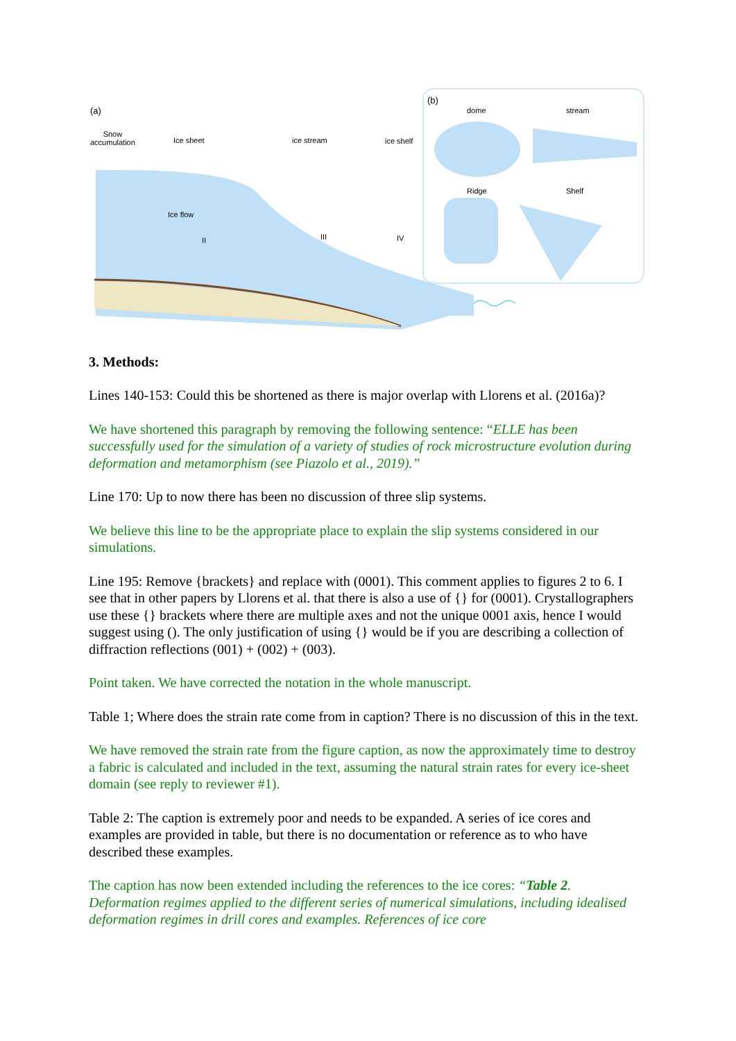(a)
(b)
dome stream
Snow
accumulation Ice sheet ice stream ice shelf
Ridge Shelf
Ice flow
II III IV
3. Methods:
Lines 140-153: Could this be shortened as there is major overlap with Llorens et al. (2016a)?
We have shortened this paragraph by removing the following sentence: “ELLE has been successfully used for the simulation of a variety of studies of rock microstructure evolution during deformation and metamorphism (see Piazolo et al., 2019).”
Line 170: Up to now there has been no discussion of three slip systems.
We believe this line to be the appropriate place to explain the slip systems considered in our simulations.
Line 195: Remove {brackets} and replace with (0001). This comment applies to figures 2 to 6. I see that in other papers by Llorens et al. that there is also a use of {} for (0001). Crystallographers use these {} brackets where there are multiple axes and not the unique 0001 axis, hence I would suggest using (). The only justification of using {} would be if you are describing a collection of diffraction reflections (001) + (002) + (003).
Point taken. We have corrected the notation in the whole manuscript.
Table 1; Where does the strain rate come from in caption? There is no discussion of this in the text.
We have removed the strain rate from the figure caption, as now the approximately time to destroy a fabric is calculated and included in the text, assuming the natural strain rates for every ice-sheet domain (see reply to reviewer #1).
Table 2: The caption is extremely poor and needs to be expanded. A series of ice cores and examples are provided in table, but there is no documentation or reference as to who have described these examples.
The caption has now been extended including the references to the ice cores: “Table 2. Deformation regimes applied to the different series of numerical simulations, including idealised deformation regimes in drill cores and examples. References of ice core